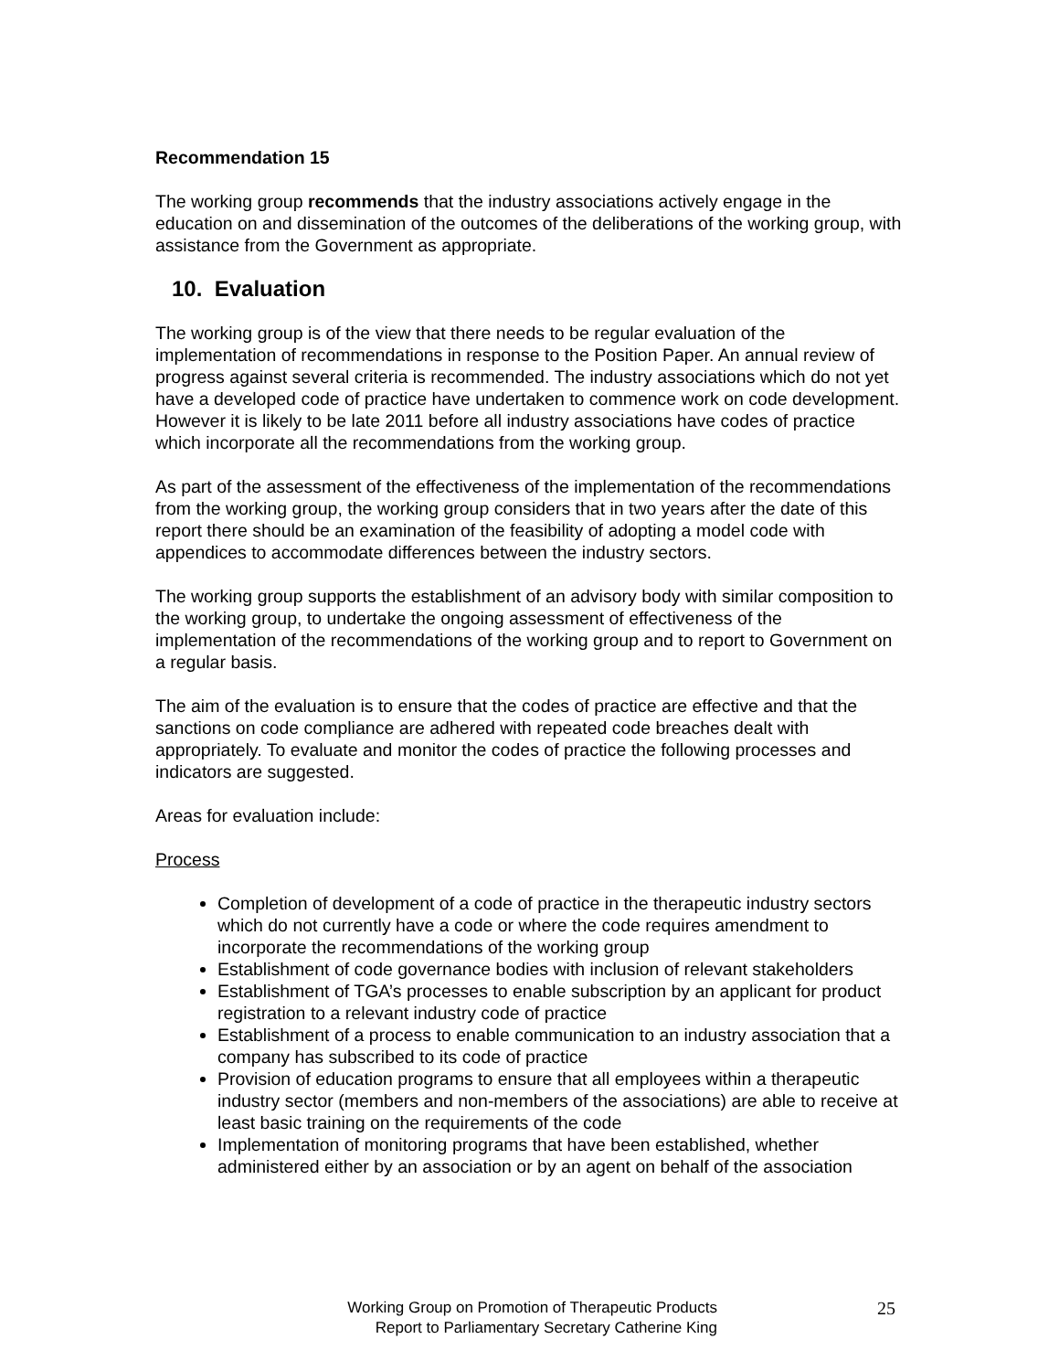Recommendation 15
The working group recommends that the industry associations actively engage in the education on and dissemination of the outcomes of the deliberations of the working group, with assistance from the Government as appropriate.
10. Evaluation
The working group is of the view that there needs to be regular evaluation of the implementation of recommendations in response to the Position Paper. An annual review of progress against several criteria is recommended. The industry associations which do not yet have a developed code of practice have undertaken to commence work on code development. However it is likely to be late 2011 before all industry associations have codes of practice which incorporate all the recommendations from the working group.
As part of the assessment of the effectiveness of the implementation of the recommendations from the working group, the working group considers that in two years after the date of this report there should be an examination of the feasibility of adopting a model code with appendices to accommodate differences between the industry sectors.
The working group supports the establishment of an advisory body with similar composition to the working group, to undertake the ongoing assessment of effectiveness of the implementation of the recommendations of the working group and to report to Government on a regular basis.
The aim of the evaluation is to ensure that the codes of practice are effective and that the sanctions on code compliance are adhered with repeated code breaches dealt with appropriately. To evaluate and monitor the codes of practice the following processes and indicators are suggested.
Areas for evaluation include:
Process
Completion of development of a code of practice in the therapeutic industry sectors which do not currently have a code or where the code requires amendment to incorporate the recommendations of the working group
Establishment of code governance bodies with inclusion of relevant stakeholders
Establishment of TGA’s processes to enable subscription by an applicant for product registration to a relevant industry code of practice
Establishment of a process to enable communication to an industry association that a company has subscribed to its code of practice
Provision of education programs to ensure that all employees within a therapeutic industry sector (members and non-members of the associations) are able to receive at least basic training on the requirements of the code
Implementation of monitoring programs that have been established, whether administered either by an association or by an agent on behalf of the association
Working Group on Promotion of Therapeutic Products
Report to Parliamentary Secretary Catherine King
25